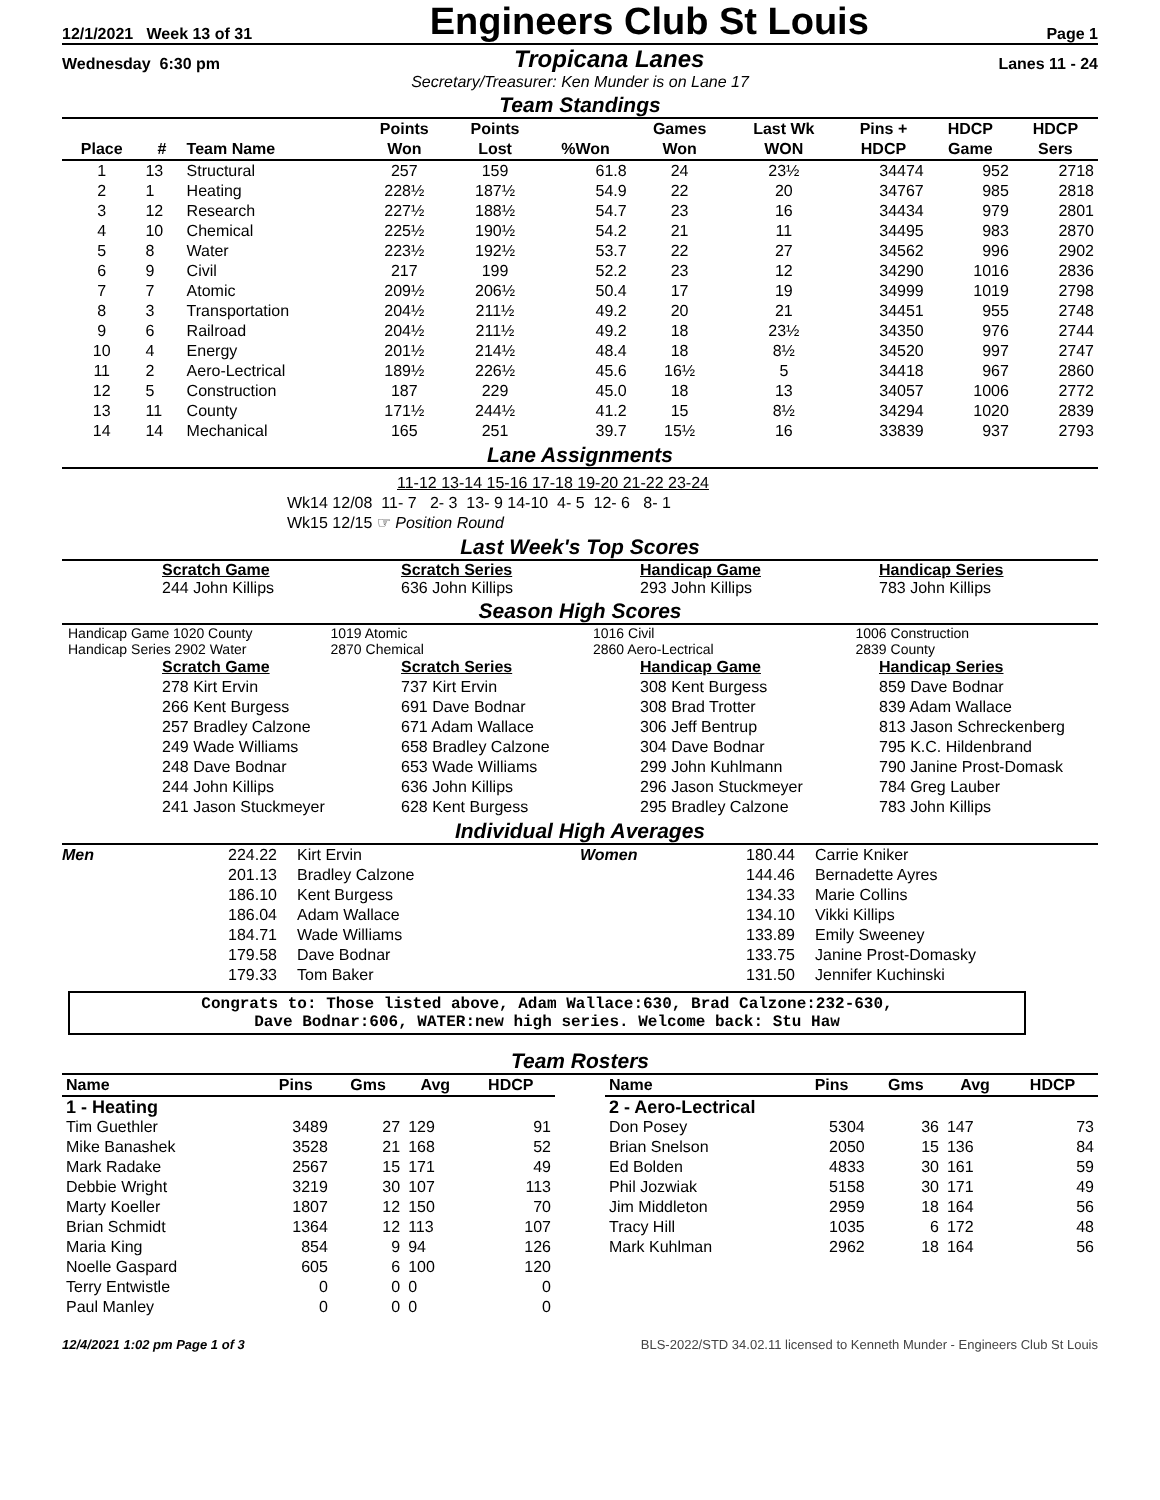12/1/2021 Week 13 of 31 Engineers Club St Louis Page 1
Wednesday 6:30 pm Tropicana Lanes Lanes 11 - 24
Secretary/Treasurer: Ken Munder is on Lane 17
Team Standings
| Place | # | Team Name | Points Won | Points Lost | %Won | Games Won | Last Wk WON | Pins + HDCP | HDCP Game | HDCP Sers |
| --- | --- | --- | --- | --- | --- | --- | --- | --- | --- | --- |
| 1 | 13 | Structural | 257 | 159 | 61.8 | 24 | 23½ | 34474 | 952 | 2718 |
| 2 | 1 | Heating | 228½ | 187½ | 54.9 | 22 | 20 | 34767 | 985 | 2818 |
| 3 | 12 | Research | 227½ | 188½ | 54.7 | 23 | 16 | 34434 | 979 | 2801 |
| 4 | 10 | Chemical | 225½ | 190½ | 54.2 | 21 | 11 | 34495 | 983 | 2870 |
| 5 | 8 | Water | 223½ | 192½ | 53.7 | 22 | 27 | 34562 | 996 | 2902 |
| 6 | 9 | Civil | 217 | 199 | 52.2 | 23 | 12 | 34290 | 1016 | 2836 |
| 7 | 7 | Atomic | 209½ | 206½ | 50.4 | 17 | 19 | 34999 | 1019 | 2798 |
| 8 | 3 | Transportation | 204½ | 211½ | 49.2 | 20 | 21 | 34451 | 955 | 2748 |
| 9 | 6 | Railroad | 204½ | 211½ | 49.2 | 18 | 23½ | 34350 | 976 | 2744 |
| 10 | 4 | Energy | 201½ | 214½ | 48.4 | 18 | 8½ | 34520 | 997 | 2747 |
| 11 | 2 | Aero-Lectrical | 189½ | 226½ | 45.6 | 16½ | 5 | 34418 | 967 | 2860 |
| 12 | 5 | Construction | 187 | 229 | 45.0 | 18 | 13 | 34057 | 1006 | 2772 |
| 13 | 11 | County | 171½ | 244½ | 41.2 | 15 | 8½ | 34294 | 1020 | 2839 |
| 14 | 14 | Mechanical | 165 | 251 | 39.7 | 15½ | 16 | 33839 | 937 | 2793 |
Lane Assignments
11-12 13-14 15-16 17-18 19-20 21-22 23-24
Wk14 12/08 11- 7 2- 3 13- 9 14-10 4- 5 12- 6 8- 1
Wk15 12/15 ☞ Position Round
Last Week's Top Scores
Scratch Game
244 John Killips
Scratch Series
636 John Killips
Handicap Game
293 John Killips
Handicap Series
783 John Killips
Season High Scores
Handicap Game 1020 County
Handicap Series 2902 Water
1019 Atomic
2870 Chemical
1016 Civil
2860 Aero-Lectrical
1006 Construction
2839 County
Scratch Game
278 Kirt Ervin
266 Kent Burgess
257 Bradley Calzone
249 Wade Williams
248 Dave Bodnar
244 John Killips
241 Jason Stuckmeyer
Scratch Series
737 Kirt Ervin
691 Dave Bodnar
671 Adam Wallace
658 Bradley Calzone
653 Wade Williams
636 John Killips
628 Kent Burgess
Handicap Game
308 Kent Burgess
308 Brad Trotter
306 Jeff Bentrup
304 Dave Bodnar
299 John Kuhlmann
296 Jason Stuckmeyer
295 Bradley Calzone
Handicap Series
859 Dave Bodnar
839 Adam Wallace
813 Jason Schreckenberg
795 K.C. Hildenbrand
790 Janine Prost-Domask
784 Greg Lauber
783 John Killips
Individual High Averages
Men 224.22
201.13
186.10
186.04
184.71
179.58
179.33
Kirt Ervin
Bradley Calzone
Kent Burgess
Adam Wallace
Wade Williams
Dave Bodnar
Tom Baker
Women 180.44
144.46
134.33
134.10
133.89
133.75
131.50
Carrie Kniker
Bernadette Ayres
Marie Collins
Vikki Killips
Emily Sweeney
Janine Prost-Domasky
Jennifer Kuchinski
Congrats to: Those listed above, Adam Wallace:630, Brad Calzone:232-630,
Dave Bodnar:606, WATER:new high series. Welcome back: Stu Haw
Team Rosters
| Name | Pins | Gms | Avg | HDCP |
| --- | --- | --- | --- | --- |
| 1 - Heating | | | | |
| Tim Guethler | 3489 | 27 | 129 | 91 |
| Mike Banashek | 3528 | 21 | 168 | 52 |
| Mark Radake | 2567 | 15 | 171 | 49 |
| Debbie Wright | 3219 | 30 | 107 | 113 |
| Marty Koeller | 1807 | 12 | 150 | 70 |
| Brian Schmidt | 1364 | 12 | 113 | 107 |
| Maria King | 854 | 9 | 94 | 126 |
| Noelle Gaspard | 605 | 6 | 100 | 120 |
| Terry Entwistle | 0 | 0 | 0 | 0 |
| Paul Manley | 0 | 0 | 0 | 0 |
| Name | Pins | Gms | Avg | HDCP |
| --- | --- | --- | --- | --- |
| 2 - Aero-Lectrical | | | | |
| Don Posey | 5304 | 36 | 147 | 73 |
| Brian Snelson | 2050 | 15 | 136 | 84 |
| Ed Bolden | 4833 | 30 | 161 | 59 |
| Phil Jozwiak | 5158 | 30 | 171 | 49 |
| Jim Middleton | 2959 | 18 | 164 | 56 |
| Tracy Hill | 1035 | 6 | 172 | 48 |
| Mark Kuhlman | 2962 | 18 | 164 | 56 |
12/4/2021 1:02 pm Page 1 of 3 BLS-2022/STD 34.02.11 licensed to Kenneth Munder - Engineers Club St Louis